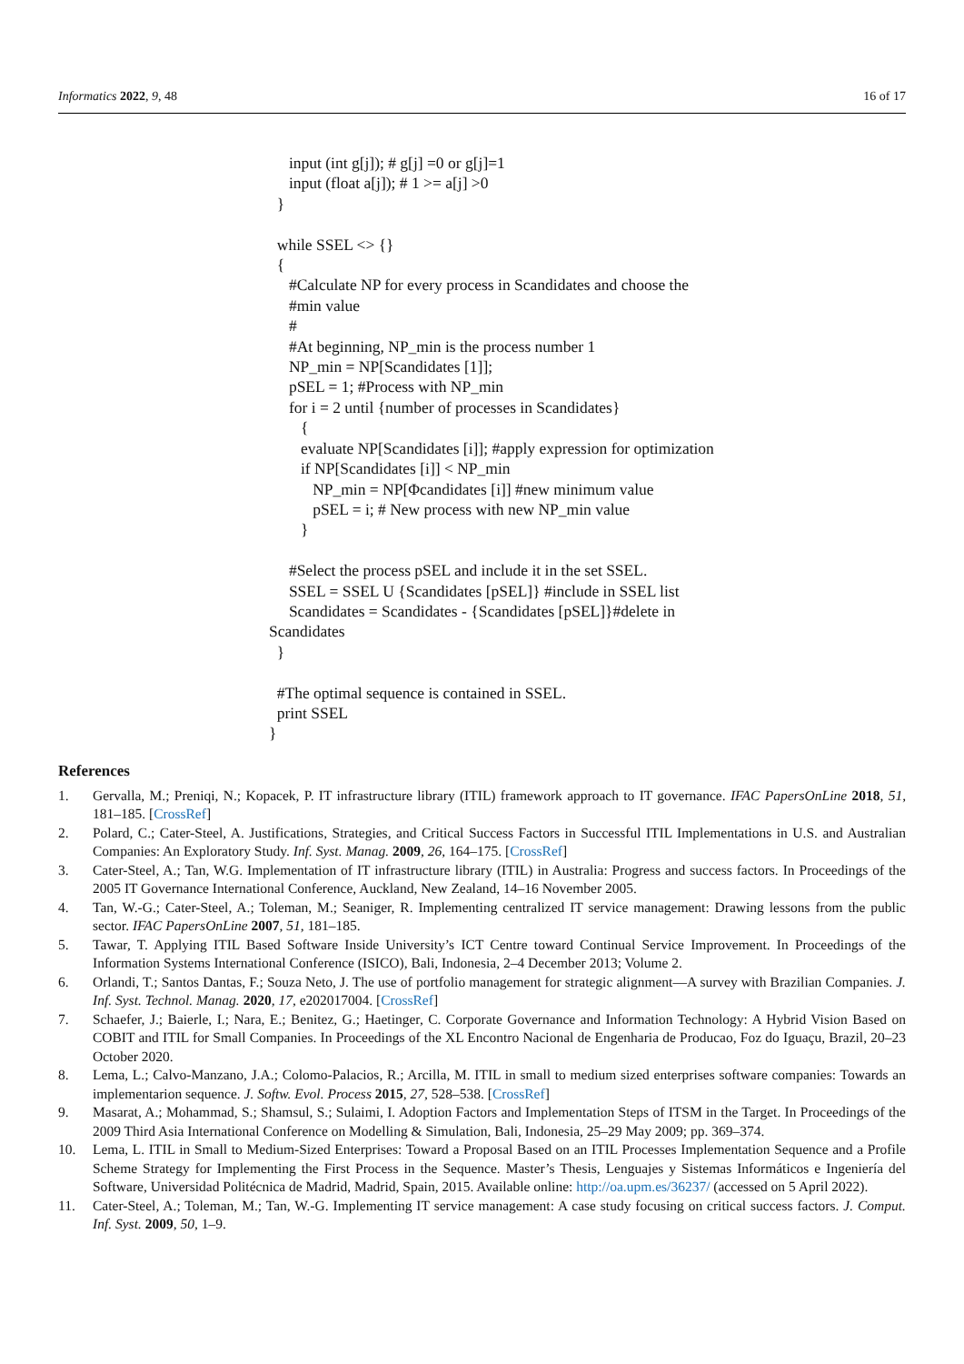Informatics 2022, 9, 48 16 of 17
input (int g[j]); # g[j] =0 or g[j]=1
input (float a[j]); # 1 >= a[j] >0
}
while SSEL <> {}
{
#Calculate NP for every process in Scandidates and choose the
#min value
#
#At beginning, NP_min is the process number 1
NP_min = NP[Scandidates [1]];
pSEL = 1; #Process with NP_min
for i = 2 until {number of processes in Scandidates}
{
evaluate NP[Scandidates [i]]; #apply expression for optimization
if NP[Scandidates [i]] < NP_min
NP_min = NP[Φcandidates [i]] #new minimum value
pSEL = i; # New process with new NP_min value
}
#Select the process pSEL and include it in the set SSEL.
SSEL = SSEL U {Scandidates [pSEL]} #include in SSEL list
Scandidates = Scandidates - {Scandidates [pSEL]}#delete in
Scandidates
}
#The optimal sequence is contained in SSEL.
print SSEL
}
References
1. Gervalla, M.; Preniqi, N.; Kopacek, P. IT infrastructure library (ITIL) framework approach to IT governance. IFAC PapersOnLine 2018, 51, 181–185. [CrossRef]
2. Polard, C.; Cater-Steel, A. Justifications, Strategies, and Critical Success Factors in Successful ITIL Implementations in U.S. and Australian Companies: An Exploratory Study. Inf. Syst. Manag. 2009, 26, 164–175. [CrossRef]
3. Cater-Steel, A.; Tan, W.G. Implementation of IT infrastructure library (ITIL) in Australia: Progress and success factors. In Proceedings of the 2005 IT Governance International Conference, Auckland, New Zealand, 14–16 November 2005.
4. Tan, W.-G.; Cater-Steel, A.; Toleman, M.; Seaniger, R. Implementing centralized IT service management: Drawing lessons from the public sector. IFAC PapersOnLine 2007, 51, 181–185.
5. Tawar, T. Applying ITIL Based Software Inside University’s ICT Centre toward Continual Service Improvement. In Proceedings of the Information Systems International Conference (ISICO), Bali, Indonesia, 2–4 December 2013; Volume 2.
6. Orlandi, T.; Santos Dantas, F.; Souza Neto, J. The use of portfolio management for strategic alignment—A survey with Brazilian Companies. J. Inf. Syst. Technol. Manag. 2020, 17, e202017004. [CrossRef]
7. Schaefer, J.; Baierle, I.; Nara, E.; Benitez, G.; Haetinger, C. Corporate Governance and Information Technology: A Hybrid Vision Based on COBIT and ITIL for Small Companies. In Proceedings of the XL Encontro Nacional de Engenharia de Producao, Foz do Iguaçu, Brazil, 20–23 October 2020.
8. Lema, L.; Calvo-Manzano, J.A.; Colomo-Palacios, R.; Arcilla, M. ITIL in small to medium sized enterprises software companies: Towards an implementarion sequence. J. Softw. Evol. Process 2015, 27, 528–538. [CrossRef]
9. Masarat, A.; Mohammad, S.; Shamsul, S.; Sulaimi, I. Adoption Factors and Implementation Steps of ITSM in the Target. In Proceedings of the 2009 Third Asia International Conference on Modelling & Simulation, Bali, Indonesia, 25–29 May 2009; pp. 369–374.
10. Lema, L. ITIL in Small to Medium-Sized Enterprises: Toward a Proposal Based on an ITIL Processes Implementation Sequence and a Profile Scheme Strategy for Implementing the First Process in the Sequence. Master’s Thesis, Lenguajes y Sistemas Informáticos e Ingeniería del Software, Universidad Politécnica de Madrid, Madrid, Spain, 2015. Available online: http://oa.upm.es/36237/ (accessed on 5 April 2022).
11. Cater-Steel, A.; Toleman, M.; Tan, W.-G. Implementing IT service management: A case study focusing on critical success factors. J. Comput. Inf. Syst. 2009, 50, 1–9.